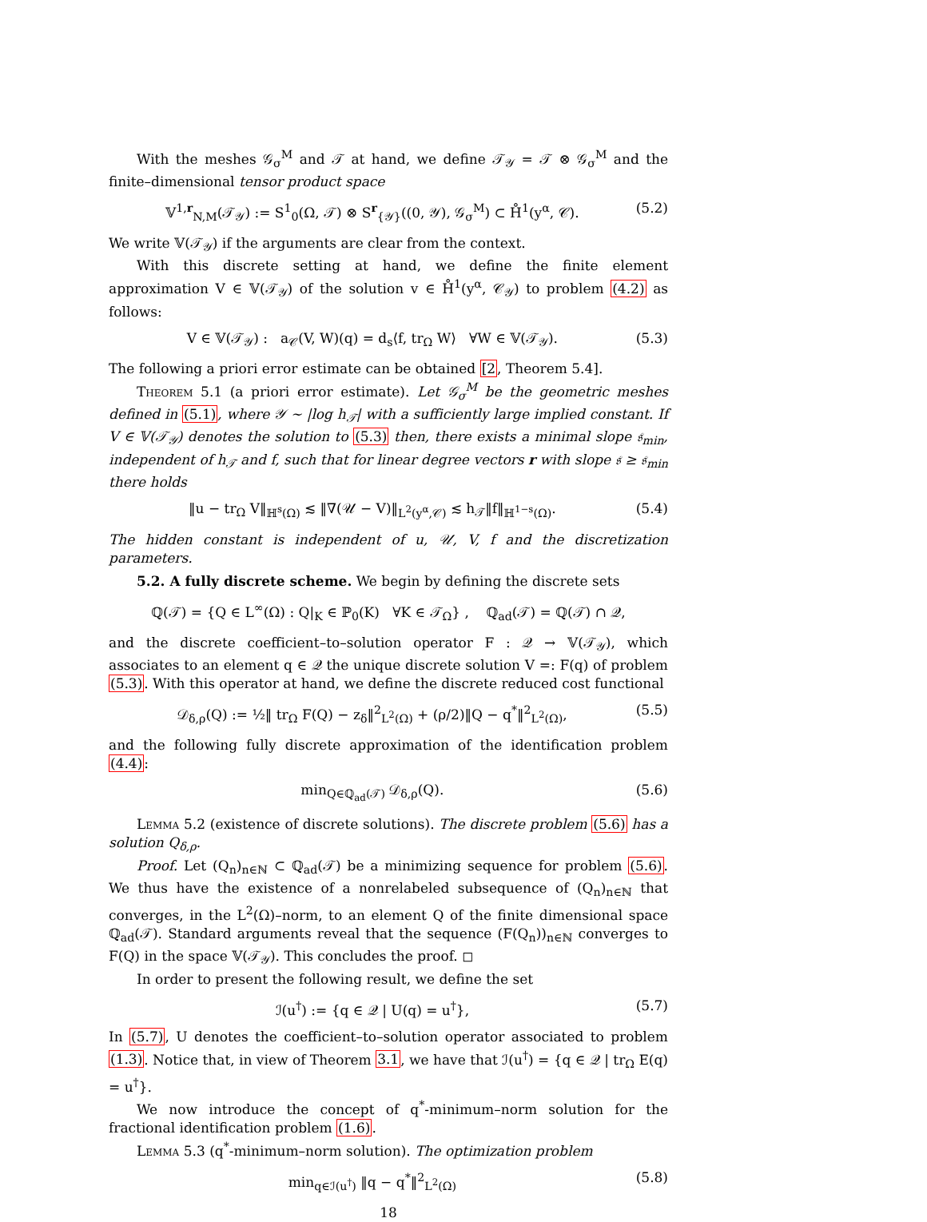With the meshes 𝒢<sub>σ</sub><sup>M</sup> and 𝒯 at hand, we define 𝒯<sub>𝒴</sub> = 𝒯 ⊗ 𝒢<sub>σ</sub><sup>M</sup> and the finite–dimensional tensor product space
𝕍<sup>1,r</sup><sub>N,M</sub>(𝒯<sub>𝒴</sub>) := S<sup>1</sup><sub>0</sub>(Ω, 𝒯) ⊗ S<sup>r</sup><sub>{𝒴}</sub>((0, 𝒴), 𝒢<sub>σ</sub><sup>M</sup>) ⊂ H̊<sup>1</sup>(y<sup>α</sup>, 𝒞). (5.2)
We write 𝕍(𝒯<sub>𝒴</sub>) if the arguments are clear from the context.
With this discrete setting at hand, we define the finite element approximation V ∈ 𝕍(𝒯<sub>𝒴</sub>) of the solution v ∈ H̊<sup>1</sup>(y<sup>α</sup>, 𝒞<sub>𝒴</sub>) to problem (4.2) as follows:
V ∈ 𝕍(𝒯<sub>𝒴</sub>) : a<sub>𝒞</sub>(V, W)(q) = d<sub>s</sub>⟨f, tr<sub>Ω</sub> W⟩ ∀W ∈ 𝕍(𝒯<sub>𝒴</sub>). (5.3)
The following a priori error estimate can be obtained [2, Theorem 5.4].
Theorem 5.1 (a priori error estimate). Let 𝒢<sub>σ</sub><sup>M</sup> be the geometric meshes defined in (5.1), where 𝒴 ∼ |log h<sub>𝒯</sub>| with a sufficiently large implied constant. If V ∈ 𝕍(𝒯<sub>𝒴</sub>) denotes the solution to (5.3) then, there exists a minimal slope 𝔰<sub>min</sub>, independent of h<sub>𝒯</sub> and f, such that for linear degree vectors r with slope 𝔰 ≥ 𝔰<sub>min</sub> there holds
‖u − tr<sub>Ω</sub> V‖<sub>ℍ<sup>s</sup>(Ω)</sub> ≲ ‖∇(𝒰 − V)‖<sub>L<sup>2</sup>(y<sup>α</sup>,𝒞)</sub> ≲ h<sub>𝒯</sub>‖f‖<sub>ℍ<sup>1−s</sup>(Ω)</sub>. (5.4)
The hidden constant is independent of u, 𝒰, V, f and the discretization parameters.
5.2. A fully discrete scheme. We begin by defining the discrete sets
ℚ(𝒯) = {Q ∈ L<sup>∞</sup>(Ω) : Q|<sub>K</sub> ∈ ℙ<sub>0</sub>(K) ∀K ∈ 𝒯<sub>Ω</sub>} , ℚ<sub>ad</sub>(𝒯) = ℚ(𝒯) ∩ 𝒬,
and the discrete coefficient–to–solution operator F : 𝒬 → 𝕍(𝒯<sub>𝒴</sub>), which associates to an element q ∈ 𝒬 the unique discrete solution V =: F(q) of problem (5.3). With this operator at hand, we define the discrete reduced cost functional
𝒟<sub>δ,ρ</sub>(Q) := ½‖ tr<sub>Ω</sub> F(Q) − z<sub>δ</sub>‖<sup>2</sup><sub>L<sup>2</sup>(Ω)</sub> + (ρ/2)‖Q − q<sup>*</sup>‖<sup>2</sup><sub>L<sup>2</sup>(Ω)</sub>, (5.5)
and the following fully discrete approximation of the identification problem (4.4):
min<sub>Q∈ℚ<sub>ad</sub>(𝒯)</sub> 𝒟<sub>δ,ρ</sub>(Q). (5.6)
Lemma 5.2 (existence of discrete solutions). The discrete problem (5.6) has a solution Q<sub>δ,ρ</sub>.
Proof. Let (Q<sub>n</sub>)<sub>n∈ℕ</sub> ⊂ ℚ<sub>ad</sub>(𝒯) be a minimizing sequence for problem (5.6). We thus have the existence of a nonrelabeled subsequence of (Q<sub>n</sub>)<sub>n∈ℕ</sub> that converges, in the L<sup>2</sup>(Ω)–norm, to an element Q of the finite dimensional space ℚ<sub>ad</sub>(𝒯). Standard arguments reveal that the sequence (F(Q<sub>n</sub>))<sub>n∈ℕ</sub> converges to F(Q) in the space 𝕍(𝒯<sub>𝒴</sub>). This concludes the proof. ◻
In order to present the following result, we define the set
ℐ(u<sup>†</sup>) := {q ∈ 𝒬 | U(q) = u<sup>†</sup>}, (5.7)
In (5.7), U denotes the coefficient–to–solution operator associated to problem (1.3). Notice that, in view of Theorem 3.1, we have that ℐ(u<sup>†</sup>) = {q ∈ 𝒬 | tr<sub>Ω</sub> E(q) = u<sup>†</sup>}.
We now introduce the concept of q<sup>*</sup>-minimum–norm solution for the fractional identification problem (1.6).
Lemma 5.3 (q<sup>*</sup>-minimum–norm solution). The optimization problem
min<sub>q∈ℐ(u<sup>†</sup>)</sub> ‖q − q<sup>*</sup>‖<sup>2</sup><sub>L<sup>2</sup>(Ω)</sub> (5.8)
18